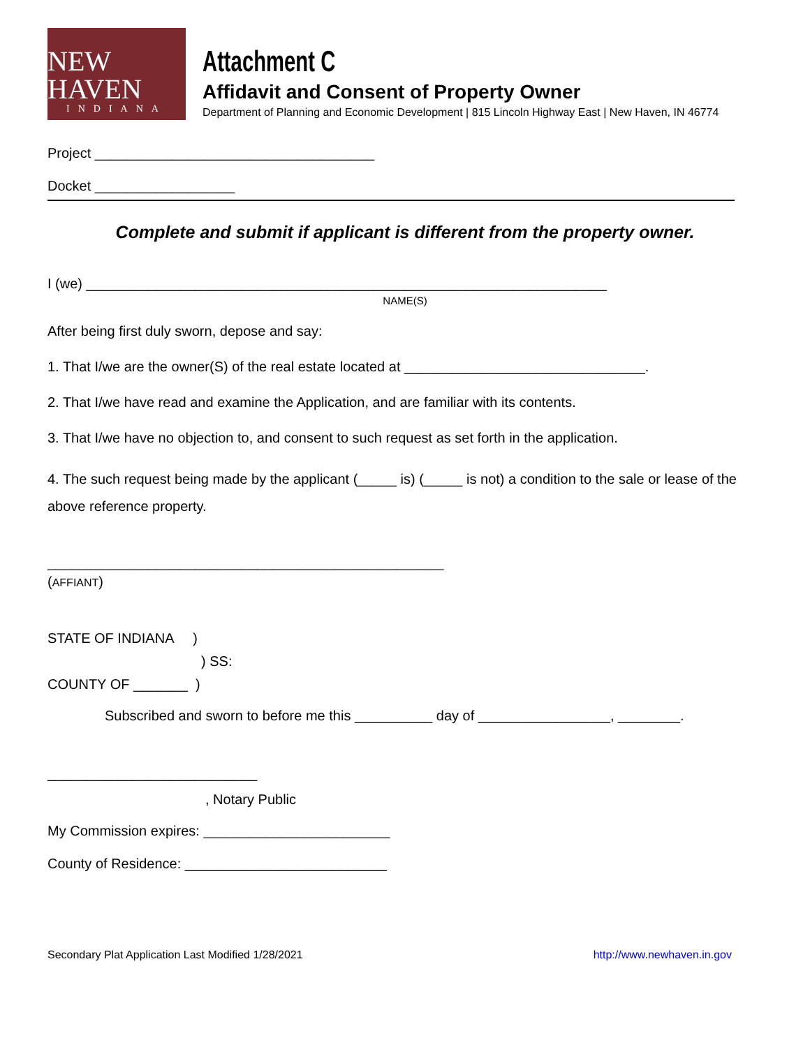NEW HAVEN
INDIANA
Attachment C
Affidavit and Consent of Property Owner
Department of Planning and Economic Development | 815 Lincoln Highway East | New Haven, IN 46774
Project ____________________________________
Docket __________________
Complete and submit if applicant is different from the property owner.
I (we) ___________________________________________________________________
NAME(S)
After being first duly sworn, depose and say:
1. That I/we are the owner(S) of the real estate located at _______________________________.
2. That I/we have read and examine the Application, and are familiar with its contents.
3. That I/we have no objection to, and consent to such request as set forth in the application.
4. The such request being made by the applicant (_____ is) (_____ is not) a condition to the sale or lease of the above reference property.
___________________________________________________
(AFFIANT)
STATE OF INDIANA )
) SS:
COUNTY OF _______ )
Subscribed and sworn to before me this __________ day of _________________, ________.
___________________________
, Notary Public
My Commission expires: ________________________
County of Residence: __________________________
Secondary Plat Application Last Modified 1/28/2021 http://www.newhaven.in.gov